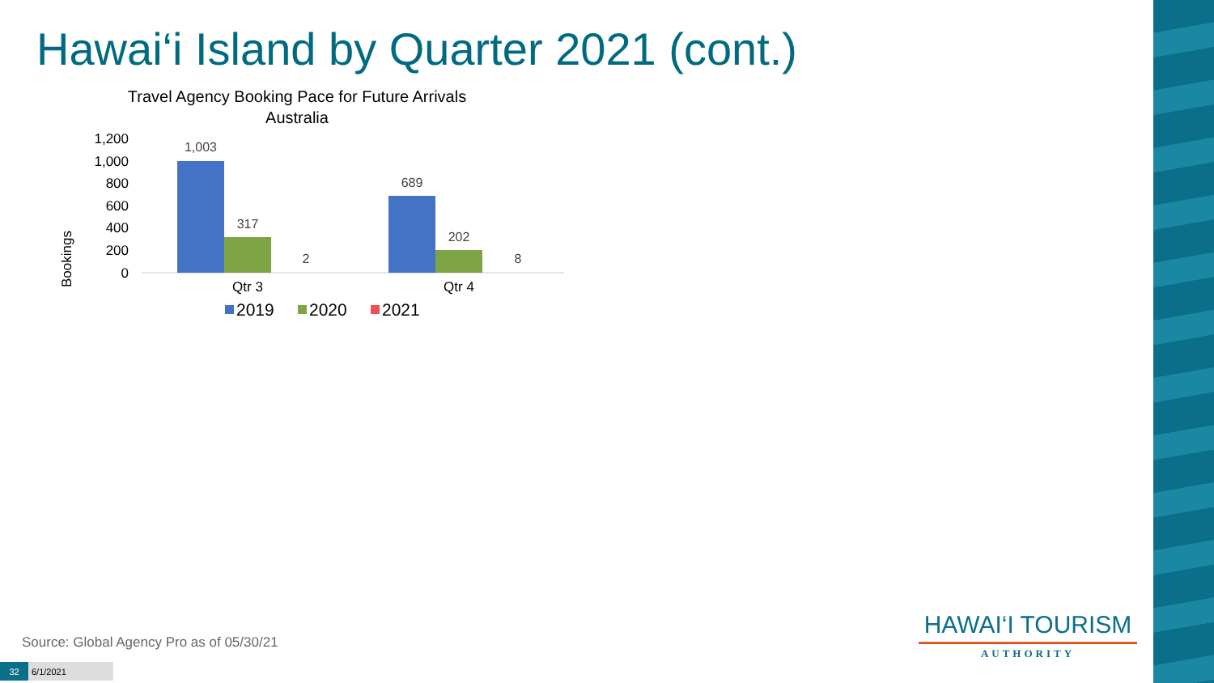Hawai‘i Island by Quarter 2021 (cont.)
Travel Agency Booking Pace for Future Arrivals
Australia
Bookings
1,200
1,000
800
600
400
200
0
1,003
317
2
689
202
8
Qtr 3
Qtr 4
2019
2020
2021
Source: Global Agency Pro as of 05/30/21
32 6/1/2021
HAWAI‘I TOURISM
AUTHORITY